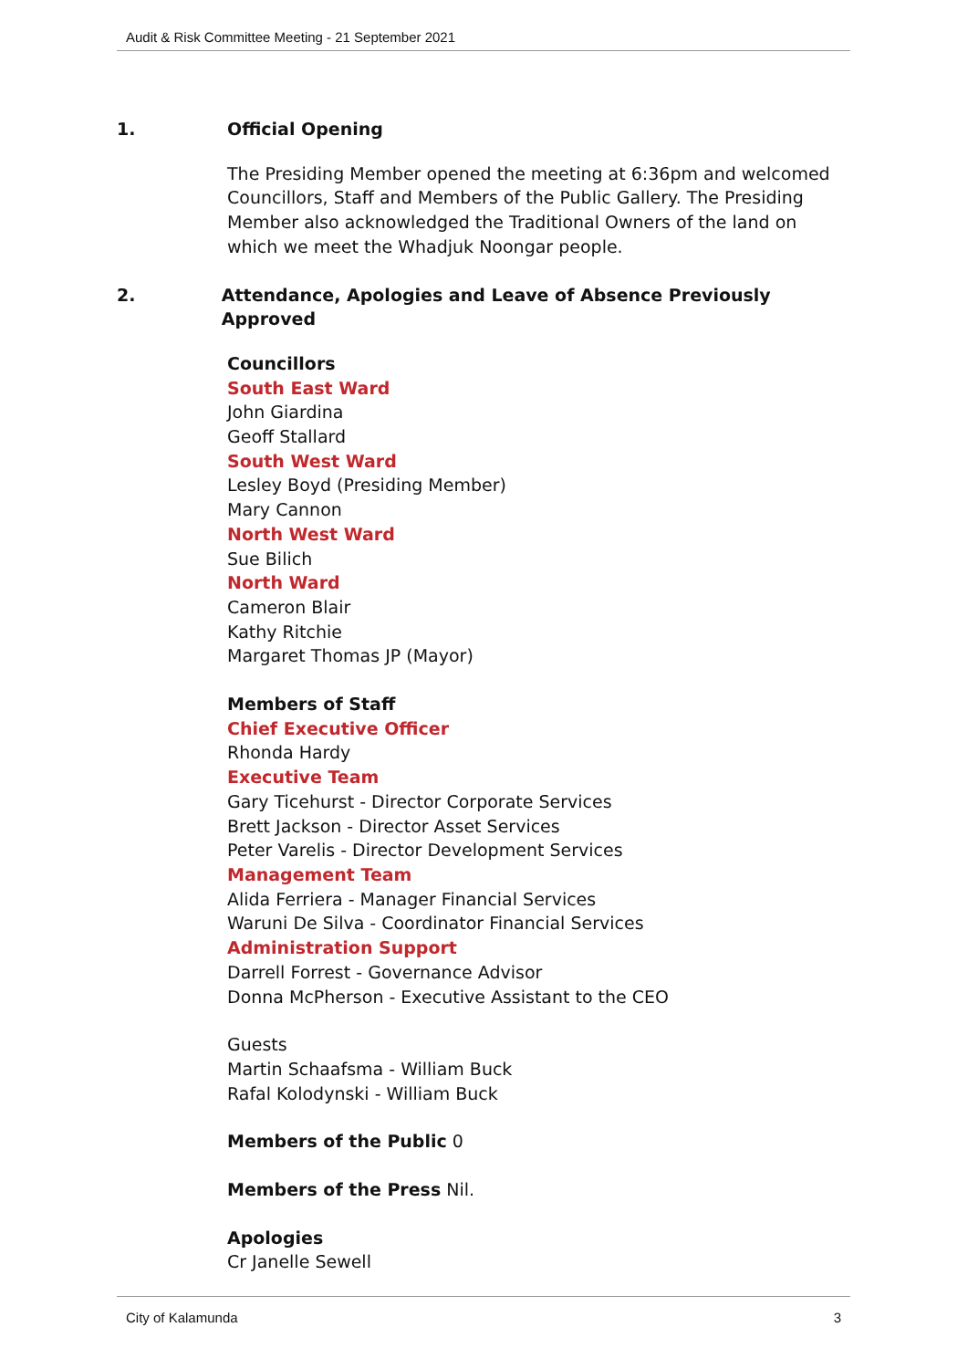Audit & Risk Committee Meeting - 21 September 2021
1. Official Opening
The Presiding Member opened the meeting at 6:36pm and welcomed Councillors, Staff and Members of the Public Gallery. The Presiding Member also acknowledged the Traditional Owners of the land on which we meet the Whadjuk Noongar people.
2. Attendance, Apologies and Leave of Absence Previously Approved
Councillors
South East Ward
John Giardina
Geoff Stallard
South West Ward
Lesley Boyd (Presiding Member)
Mary Cannon
North West Ward
Sue Bilich
North Ward
Cameron Blair
Kathy Ritchie
Margaret Thomas JP (Mayor)
Members of Staff
Chief Executive Officer
Rhonda Hardy
Executive Team
Gary Ticehurst - Director Corporate Services
Brett Jackson - Director Asset Services
Peter Varelis - Director Development Services
Management Team
Alida Ferriera - Manager Financial Services
Waruni De Silva - Coordinator Financial Services
Administration Support
Darrell Forrest - Governance Advisor
Donna McPherson - Executive Assistant to the CEO
Guests
Martin Schaafsma - William Buck
Rafal Kolodynski - William Buck
Members of the Public 0
Members of the Press Nil.
Apologies
Cr Janelle Sewell
City of Kalamunda 3